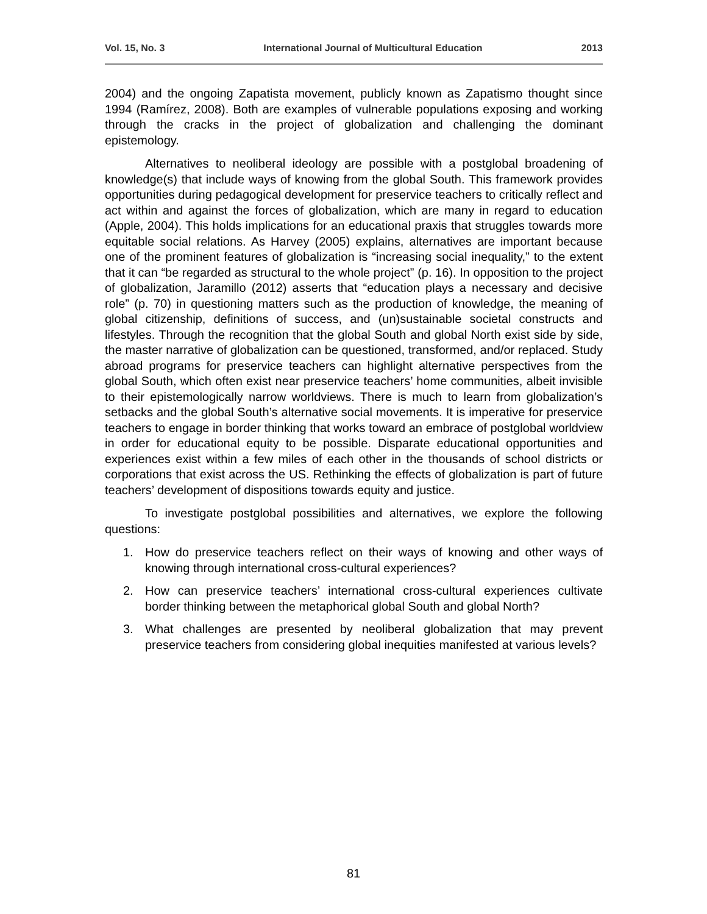Vol. 15, No. 3 International Journal of Multicultural Education 2013
2004) and the ongoing Zapatista movement, publicly known as Zapatismo thought since 1994 (Ramírez, 2008). Both are examples of vulnerable populations exposing and working through the cracks in the project of globalization and challenging the dominant epistemology.
Alternatives to neoliberal ideology are possible with a postglobal broadening of knowledge(s) that include ways of knowing from the global South. This framework provides opportunities during pedagogical development for preservice teachers to critically reflect and act within and against the forces of globalization, which are many in regard to education (Apple, 2004). This holds implications for an educational praxis that struggles towards more equitable social relations. As Harvey (2005) explains, alternatives are important because one of the prominent features of globalization is “increasing social inequality,” to the extent that it can “be regarded as structural to the whole project” (p. 16). In opposition to the project of globalization, Jaramillo (2012) asserts that “education plays a necessary and decisive role” (p. 70) in questioning matters such as the production of knowledge, the meaning of global citizenship, definitions of success, and (un)sustainable societal constructs and lifestyles. Through the recognition that the global South and global North exist side by side, the master narrative of globalization can be questioned, transformed, and/or replaced. Study abroad programs for preservice teachers can highlight alternative perspectives from the global South, which often exist near preservice teachers’ home communities, albeit invisible to their epistemologically narrow worldviews. There is much to learn from globalization’s setbacks and the global South’s alternative social movements. It is imperative for preservice teachers to engage in border thinking that works toward an embrace of postglobal worldview in order for educational equity to be possible. Disparate educational opportunities and experiences exist within a few miles of each other in the thousands of school districts or corporations that exist across the US. Rethinking the effects of globalization is part of future teachers’ development of dispositions towards equity and justice.
To investigate postglobal possibilities and alternatives, we explore the following questions:
1. How do preservice teachers reflect on their ways of knowing and other ways of knowing through international cross-cultural experiences?
2. How can preservice teachers’ international cross-cultural experiences cultivate border thinking between the metaphorical global South and global North?
3. What challenges are presented by neoliberal globalization that may prevent preservice teachers from considering global inequities manifested at various levels?
81